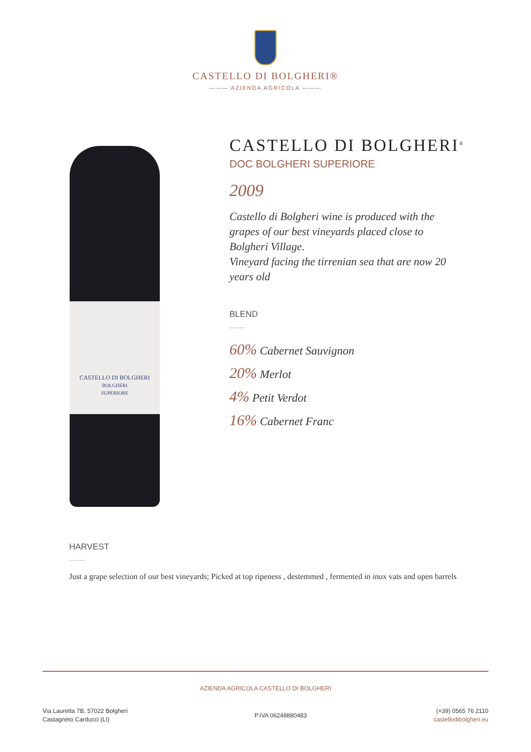CASTELLO DI BOLGHERI®
——— AZIENDA AGRICOLA ———
CASTELLO DI BOLGHERI
BOLGHERI
SUPERIORE
CASTELLO DI BOLGHERI<sup>®</sup>
DOC BOLGHERI SUPERIORE
2009
Castello di Bolgheri wine is produced with the grapes of our best vineyards placed close to Bolgheri Village.
Vineyard facing the tirrenian sea that are now 20 years old
BLEND
60% Cabernet Sauvignon
20% Merlot
4% Petit Verdot
16% Cabernet Franc
HARVEST
Just a grape selection of our best vineyards; Picked at top ripeness , destemmed , fermented in inox vats and open barrels
AZIENDA AGRICOLA CASTELLO DI BOLGHERI
Via Lauretta 7B, 57022 Bolgheri
Castagneto Carducci (LI)
P.IVA 06248880483
(+39) 0565 76 2110
castellodibolgheri.eu